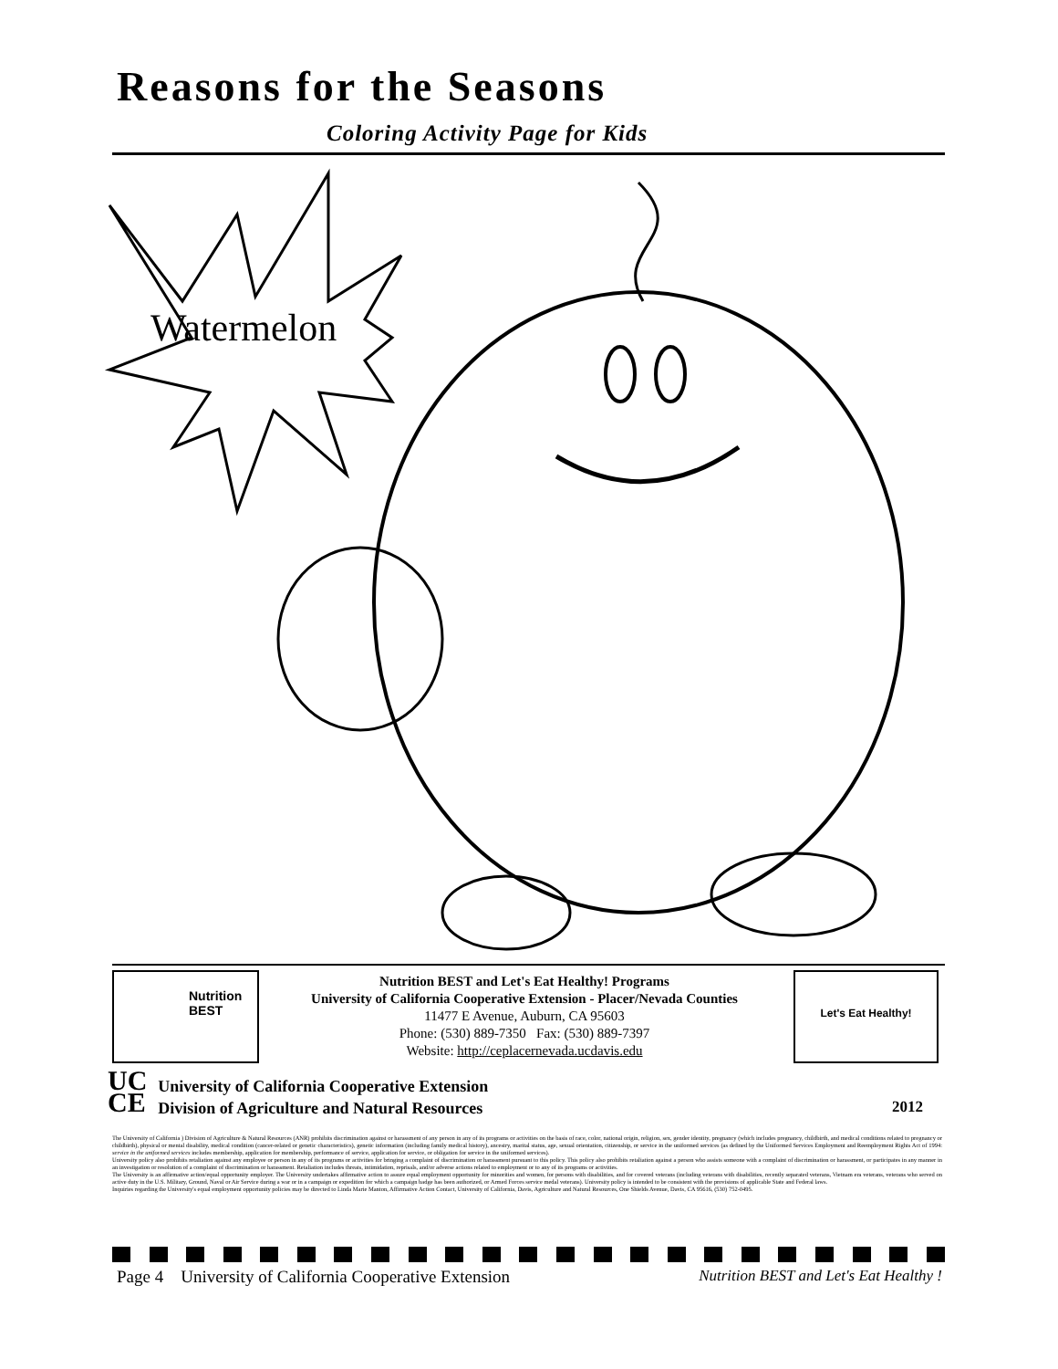Reasons for the Seasons
Coloring Activity Page for Kids
Watermelon
Nutrition
BEST
Nutrition BEST and Let's Eat Healthy! Programs
University of California Cooperative Extension - Placer/Nevada Counties
11477 E Avenue, Auburn, CA 95603
Phone: (530) 889-7350 Fax: (530) 889-7397
Website: http://ceplacernevada.ucdavis.edu
Let's Eat Healthy!
UC
CE
University of California Cooperative Extension
Division of Agriculture and Natural Resources
2012
The University of California ) Division of Agriculture & Natural Resources (ANR) prohibits discrimination against or harassment of any person in any of its programs or activities on the basis of race, color, national origin, religion, sex, gender identity, pregnancy (which includes pregnancy, childbirth, and medical conditions related to pregnancy or childbirth), physical or mental disability, medical condition (cancer-related or genetic characteristics), genetic information (including family medical history), ancestry, marital status, age, sexual orientation, citizenship, or service in the uniformed services (as defined by the Uniformed Services Employment and Reemployment Rights Act of 1994: service in the uniformed services includes membership, application for membership, performance of service, application for service, or obligation for service in the uniformed services).
University policy also prohibits retaliation against any employee or person in any of its programs or activities for bringing a complaint of discrimination or harassment pursuant to this policy. This policy also prohibits retaliation against a person who assists someone with a complaint of discrimination or harassment, or participates in any manner in an investigation or resolution of a complaint of discrimination or harassment. Retaliation includes threats, intimidation, reprisals, and/or adverse actions related to employment or to any of its programs or activities.
The University is an affirmative action/equal opportunity employer. The University undertakes affirmative action to assure equal employment opportunity for minorities and women, for persons with disabilities, and for covered veterans (including veterans with disabilities, recently separated veterans, Vietnam era veterans, veterans who served on active duty in the U.S. Military, Ground, Naval or Air Service during a war or in a campaign or expedition for which a campaign badge has been authorized, or Armed Forces service medal veterans). University policy is intended to be consistent with the provisions of applicable State and Federal laws.
Inquiries regarding the University's equal employment opportunity policies may be directed to Linda Marie Manton, Affirmative Action Contact, University of California, Davis, Agriculture and Natural Resources, One Shields Avenue, Davis, CA 95616, (530) 752-0495.
Page 4 University of California Cooperative Extension Nutrition BEST and Let's Eat Healthy !